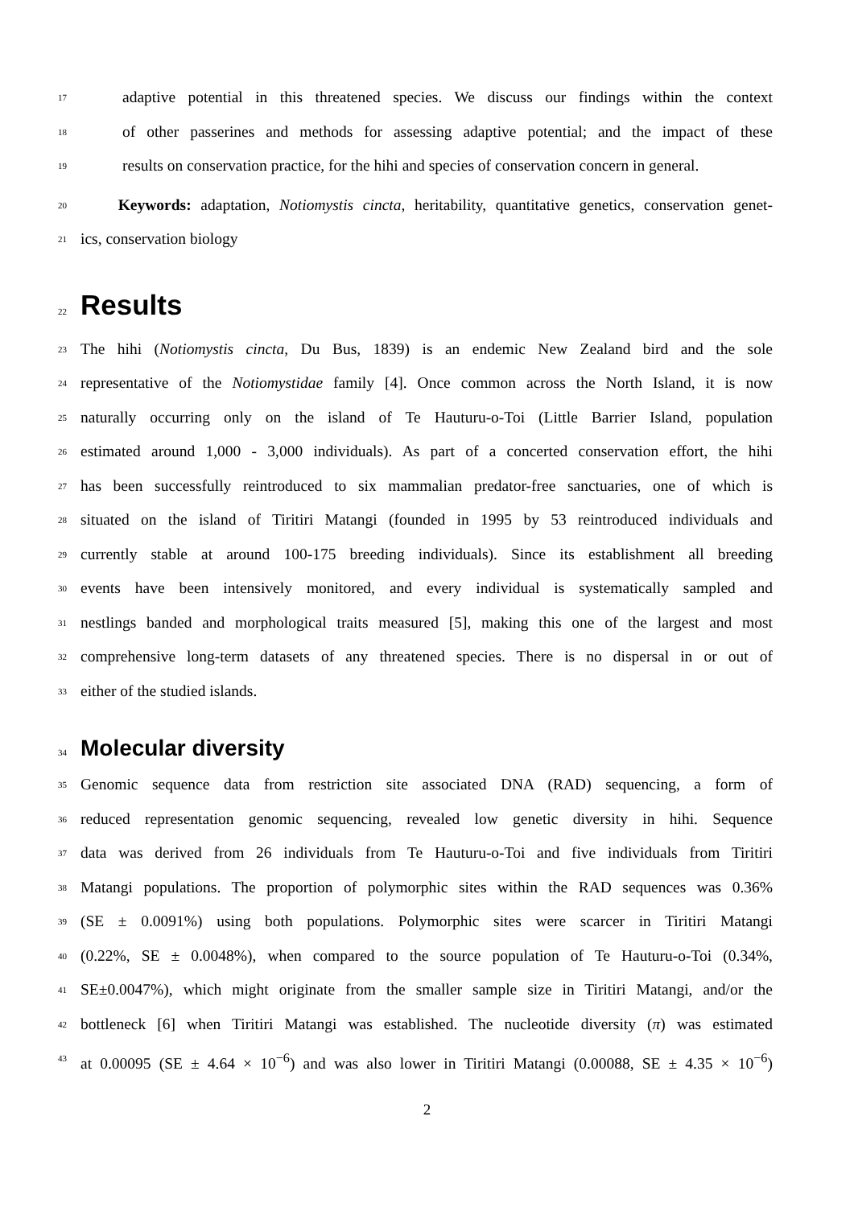17
adaptive potential in this threatened species. We discuss our findings within the context
18
of other passerines and methods for assessing adaptive potential; and the impact of these
19
results on conservation practice, for the hihi and species of conservation concern in general.
20
Keywords: adaptation, Notiomystis cincta, heritability, quantitative genetics, conservation genet-
21
ics, conservation biology
22 Results
23
The hihi (Notiomystis cincta, Du Bus, 1839) is an endemic New Zealand bird and the sole
24
representative of the Notiomystidae family [4]. Once common across the North Island, it is now
25
naturally occurring only on the island of Te Hauturu-o-Toi (Little Barrier Island, population
26
estimated around 1,000 - 3,000 individuals). As part of a concerted conservation effort, the hihi
27
has been successfully reintroduced to six mammalian predator-free sanctuaries, one of which is
28
situated on the island of Tiritiri Matangi (founded in 1995 by 53 reintroduced individuals and
29
currently stable at around 100-175 breeding individuals). Since its establishment all breeding
30
events have been intensively monitored, and every individual is systematically sampled and
31
nestlings banded and morphological traits measured [5], making this one of the largest and most
32
comprehensive long-term datasets of any threatened species. There is no dispersal in or out of
33
either of the studied islands.
34 Molecular diversity
35
Genomic sequence data from restriction site associated DNA (RAD) sequencing, a form of
36
reduced representation genomic sequencing, revealed low genetic diversity in hihi. Sequence
37
data was derived from 26 individuals from Te Hauturu-o-Toi and five individuals from Tiritiri
38
Matangi populations. The proportion of polymorphic sites within the RAD sequences was 0.36%
39
(SE ± 0.0091%) using both populations. Polymorphic sites were scarcer in Tiritiri Matangi
40
(0.22%, SE ± 0.0048%), when compared to the source population of Te Hauturu-o-Toi (0.34%,
41
SE±0.0047%), which might originate from the smaller sample size in Tiritiri Matangi, and/or the
42
bottleneck [6] when Tiritiri Matangi was established. The nucleotide diversity (π) was estimated
43
at 0.00095 (SE ± 4.64 × 10<sup>−6</sup>) and was also lower in Tiritiri Matangi (0.00088, SE ± 4.35 × 10<sup>−6</sup>)
2